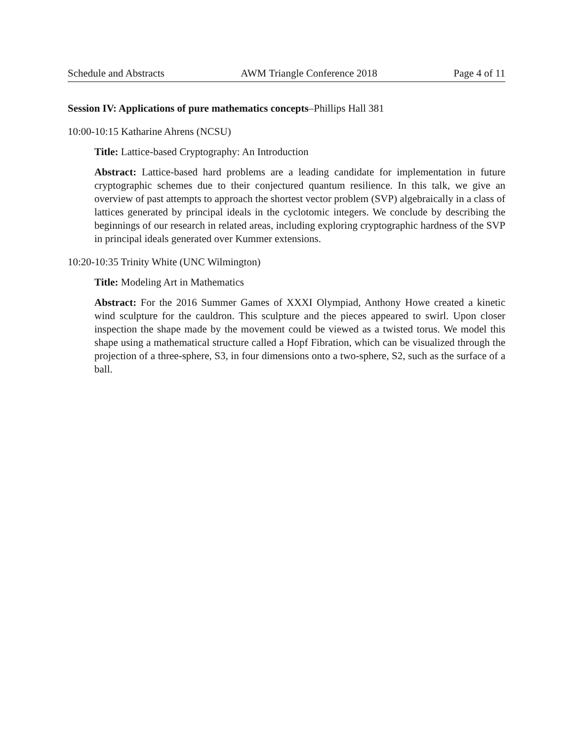Schedule and Abstracts AWM Triangle Conference 2018 Page 4 of 11
Session IV: Applications of pure mathematics concepts–Phillips Hall 381
10:00-10:15 Katharine Ahrens (NCSU)
Title: Lattice-based Cryptography: An Introduction
Abstract: Lattice-based hard problems are a leading candidate for implementation in future cryptographic schemes due to their conjectured quantum resilience. In this talk, we give an overview of past attempts to approach the shortest vector problem (SVP) algebraically in a class of lattices generated by principal ideals in the cyclotomic integers. We conclude by describing the beginnings of our research in related areas, including exploring cryptographic hardness of the SVP in principal ideals generated over Kummer extensions.
10:20-10:35 Trinity White (UNC Wilmington)
Title: Modeling Art in Mathematics
Abstract: For the 2016 Summer Games of XXXI Olympiad, Anthony Howe created a kinetic wind sculpture for the cauldron. This sculpture and the pieces appeared to swirl. Upon closer inspection the shape made by the movement could be viewed as a twisted torus. We model this shape using a mathematical structure called a Hopf Fibration, which can be visualized through the projection of a three-sphere, S3, in four dimensions onto a two-sphere, S2, such as the surface of a ball.